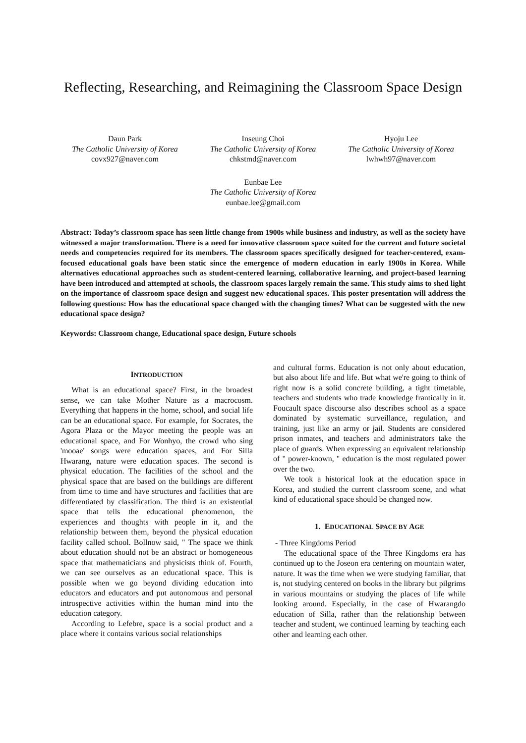Reflecting, Researching, and Reimagining the Classroom Space Design
Daun Park
The Catholic University of Korea
covx927@naver.com
Inseung Choi
The Catholic University of Korea
chkstmd@naver.com
Hyoju Lee
The Catholic University of Korea
lwhwh97@naver.com
Eunbae Lee
The Catholic University of Korea
eunbae.lee@gmail.com
Abstract: Today’s classroom space has seen little change from 1900s while business and industry, as well as the society have witnessed a major transformation. There is a need for innovative classroom space suited for the current and future societal needs and competencies required for its members. The classroom spaces specifically designed for teacher-centered, exam-focused educational goals have been static since the emergence of modern education in early 1900s in Korea. While alternatives educational approaches such as student-centered learning, collaborative learning, and project-based learning have been introduced and attempted at schools, the classroom spaces largely remain the same. This study aims to shed light on the importance of classroom space design and suggest new educational spaces. This poster presentation will address the following questions: How has the educational space changed with the changing times? What can be suggested with the new educational space design?
Keywords: Classroom change, Educational space design, Future schools
INTRODUCTION
What is an educational space? First, in the broadest sense, we can take Mother Nature as a macrocosm. Everything that happens in the home, school, and social life can be an educational space. For example, for Socrates, the Agora Plaza or the Mayor meeting the people was an educational space, and For Wonhyo, the crowd who sing 'mooae' songs were education spaces, and For Silla Hwarang, nature were education spaces. The second is physical education. The facilities of the school and the physical space that are based on the buildings are different from time to time and have structures and facilities that are differentiated by classification. The third is an existential space that tells the educational phenomenon, the experiences and thoughts with people in it, and the relationship between them, beyond the physical education facility called school. Bollnow said, " The space we think about education should not be an abstract or homogeneous space that mathematicians and physicists think of. Fourth, we can see ourselves as an educational space. This is possible when we go beyond dividing education into educators and educators and put autonomous and personal introspective activities within the human mind into the education category.
According to Lefebre, space is a social product and a place where it contains various social relationships
and cultural forms. Education is not only about education, but also about life and life. But what we're going to think of right now is a solid concrete building, a tight timetable, teachers and students who trade knowledge frantically in it. Foucault space discourse also describes school as a space dominated by systematic surveillance, regulation, and training, just like an army or jail. Students are considered prison inmates, and teachers and administrators take the place of guards. When expressing an equivalent relationship of " power-known, " education is the most regulated power over the two.
We took a historical look at the education space in Korea, and studied the current classroom scene, and what kind of educational space should be changed now.
1. EDUCATIONAL SPACE BY AGE
- Three Kingdoms Period
The educational space of the Three Kingdoms era has continued up to the Joseon era centering on mountain water, nature. It was the time when we were studying familiar, that is, not studying centered on books in the library but pilgrims in various mountains or studying the places of life while looking around. Especially, in the case of Hwarangdo education of Silla, rather than the relationship between teacher and student, we continued learning by teaching each other and learning each other.